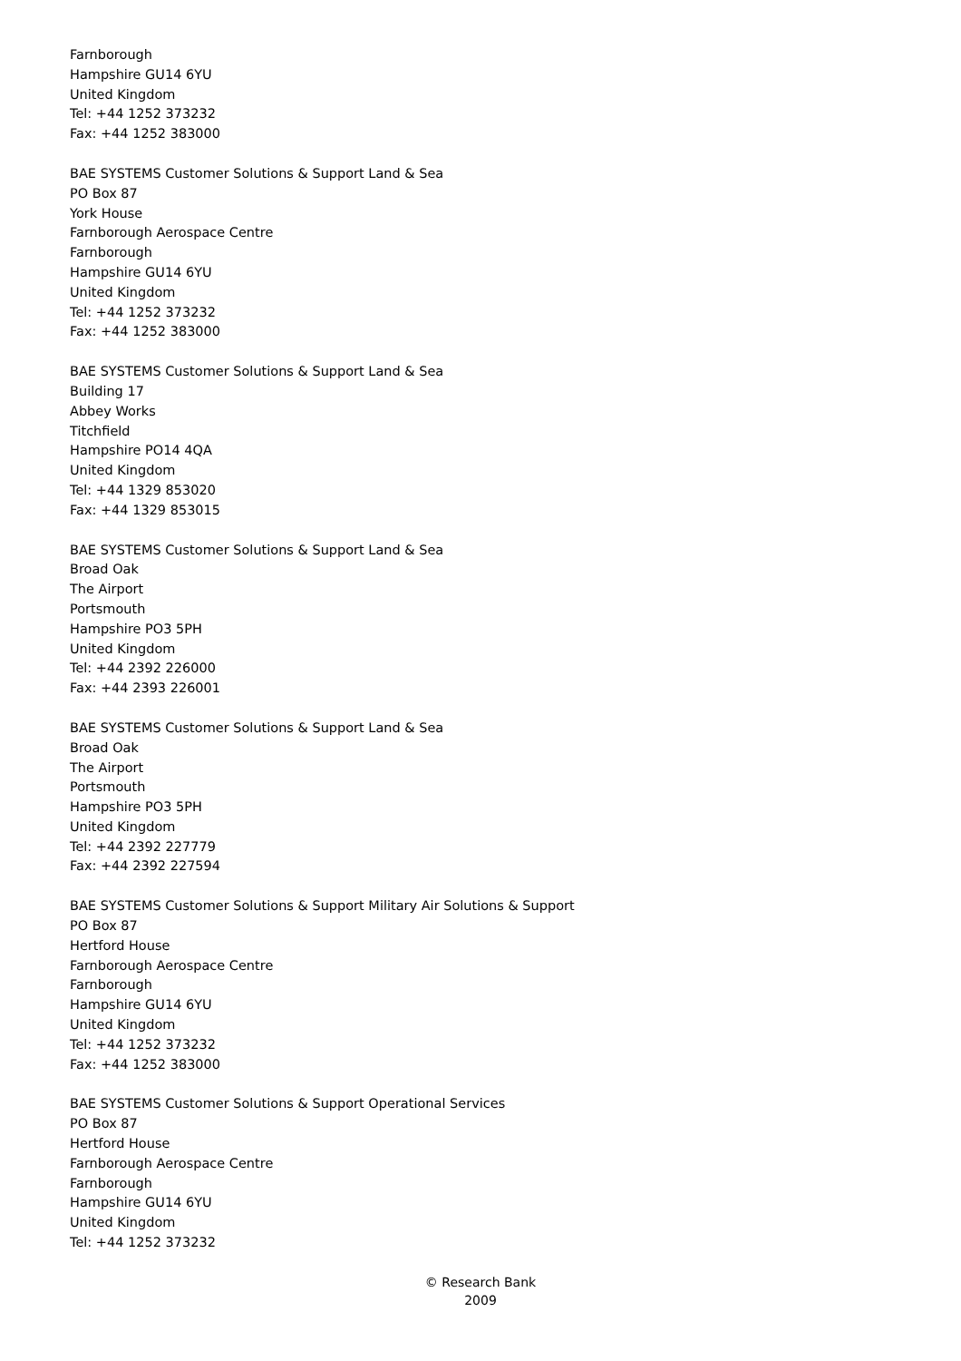Farnborough
Hampshire GU14 6YU
United Kingdom
Tel: +44 1252 373232
Fax: +44 1252 383000
BAE SYSTEMS Customer Solutions & Support Land & Sea
PO Box 87
York House
Farnborough Aerospace Centre
Farnborough
Hampshire GU14 6YU
United Kingdom
Tel: +44 1252 373232
Fax: +44 1252 383000
BAE SYSTEMS Customer Solutions & Support Land & Sea
Building 17
Abbey Works
Titchfield
Hampshire PO14 4QA
United Kingdom
Tel: +44 1329 853020
Fax: +44 1329 853015
BAE SYSTEMS Customer Solutions & Support Land & Sea
Broad Oak
The Airport
Portsmouth
Hampshire PO3 5PH
United Kingdom
Tel: +44 2392 226000
Fax: +44 2393 226001
BAE SYSTEMS Customer Solutions & Support Land & Sea
Broad Oak
The Airport
Portsmouth
Hampshire PO3 5PH
United Kingdom
Tel: +44 2392 227779
Fax: +44 2392 227594
BAE SYSTEMS Customer Solutions & Support Military Air Solutions & Support
PO Box 87
Hertford House
Farnborough Aerospace Centre
Farnborough
Hampshire GU14 6YU
United Kingdom
Tel: +44 1252 373232
Fax: +44 1252 383000
BAE SYSTEMS Customer Solutions & Support Operational Services
PO Box 87
Hertford House
Farnborough Aerospace Centre
Farnborough
Hampshire GU14 6YU
United Kingdom
Tel: +44 1252 373232
© Research Bank
2009